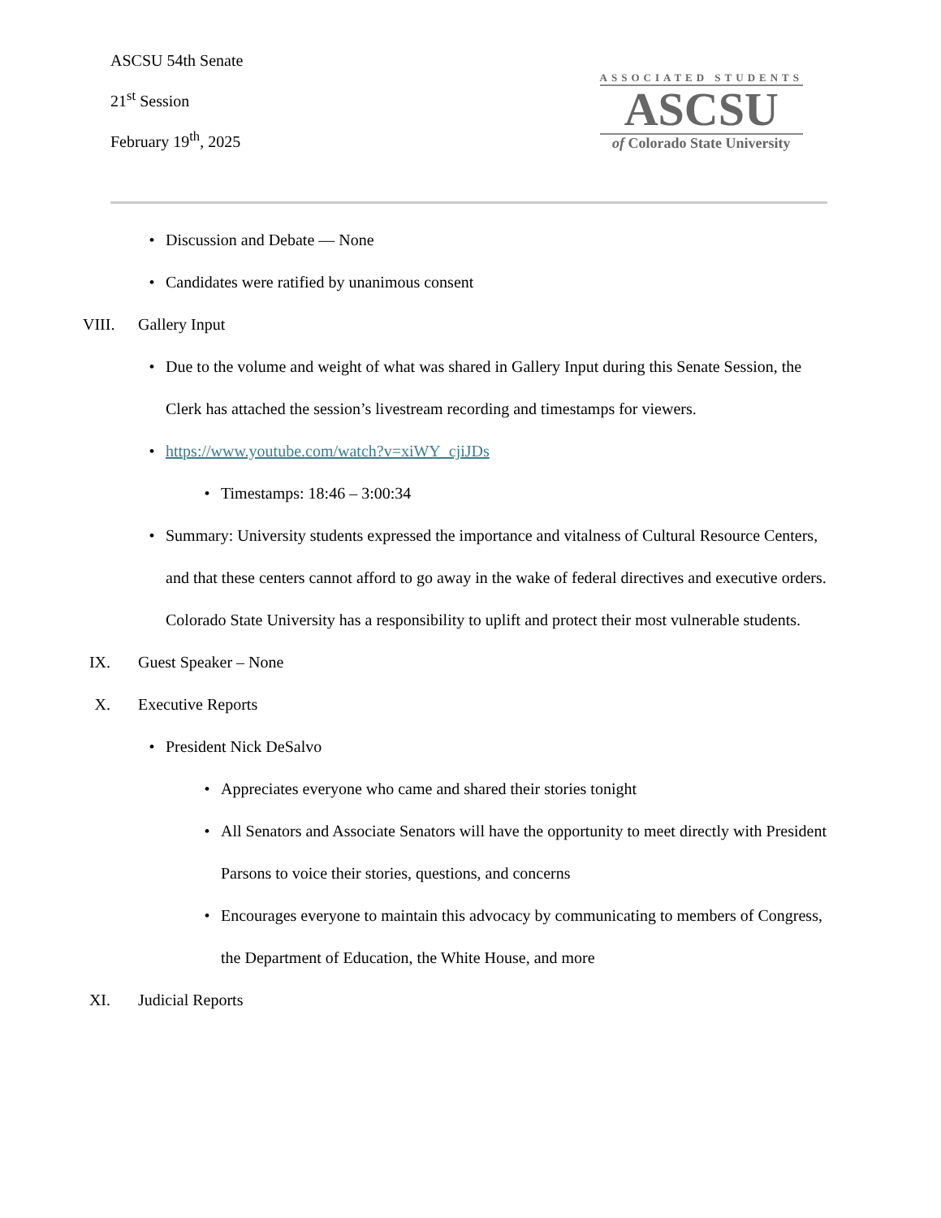ASCSU 54th Senate
21<sup>st</sup> Session
February 19<sup>th</sup>, 2025
ASSOCIATED STUDENTS
ASCSU
of Colorado State University
• Discussion and Debate — None
• Candidates were ratified by unanimous consent
VIII. Gallery Input
• Due to the volume and weight of what was shared in Gallery Input during this Senate Session, the Clerk has attached the session’s livestream recording and timestamps for viewers.
• https://www.youtube.com/watch?v=xiWY_cjiJDs
• Timestamps: 18:46 – 3:00:34
• Summary: University students expressed the importance and vitalness of Cultural Resource Centers, and that these centers cannot afford to go away in the wake of federal directives and executive orders. Colorado State University has a responsibility to uplift and protect their most vulnerable students.
IX. Guest Speaker – None
X. Executive Reports
• President Nick DeSalvo
• Appreciates everyone who came and shared their stories tonight
• All Senators and Associate Senators will have the opportunity to meet directly with President Parsons to voice their stories, questions, and concerns
• Encourages everyone to maintain this advocacy by communicating to members of Congress, the Department of Education, the White House, and more
XI. Judicial Reports